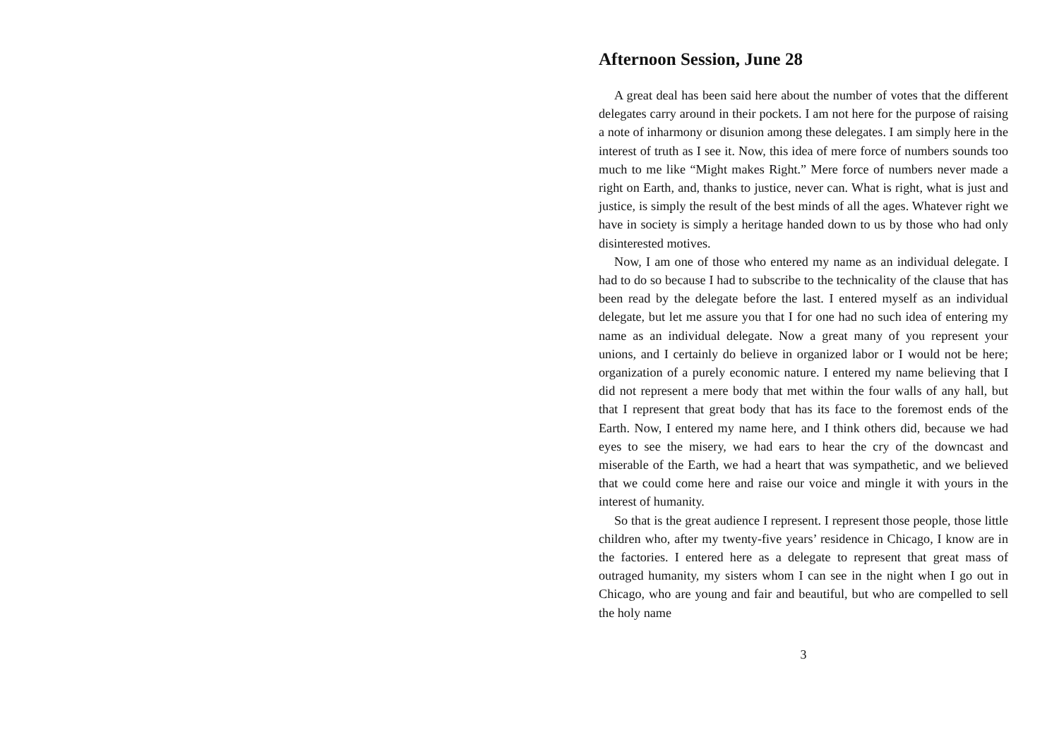Afternoon Session, June 28
A great deal has been said here about the number of votes that the different delegates carry around in their pockets. I am not here for the purpose of raising a note of inharmony or disunion among these delegates. I am simply here in the interest of truth as I see it. Now, this idea of mere force of numbers sounds too much to me like “Might makes Right.” Mere force of numbers never made a right on Earth, and, thanks to justice, never can. What is right, what is just and justice, is simply the result of the best minds of all the ages. Whatever right we have in society is simply a heritage handed down to us by those who had only disinterested motives.
Now, I am one of those who entered my name as an individual delegate. I had to do so because I had to subscribe to the technicality of the clause that has been read by the delegate before the last. I entered myself as an individual delegate, but let me assure you that I for one had no such idea of entering my name as an individual delegate. Now a great many of you represent your unions, and I certainly do believe in organized labor or I would not be here; organization of a purely economic nature. I entered my name believing that I did not represent a mere body that met within the four walls of any hall, but that I represent that great body that has its face to the foremost ends of the Earth. Now, I entered my name here, and I think others did, because we had eyes to see the misery, we had ears to hear the cry of the downcast and miserable of the Earth, we had a heart that was sympathetic, and we believed that we could come here and raise our voice and mingle it with yours in the interest of humanity.
So that is the great audience I represent. I represent those people, those little children who, after my twenty-five years’ residence in Chicago, I know are in the factories. I entered here as a delegate to represent that great mass of outraged humanity, my sisters whom I can see in the night when I go out in Chicago, who are young and fair and beautiful, but who are compelled to sell the holy name
3